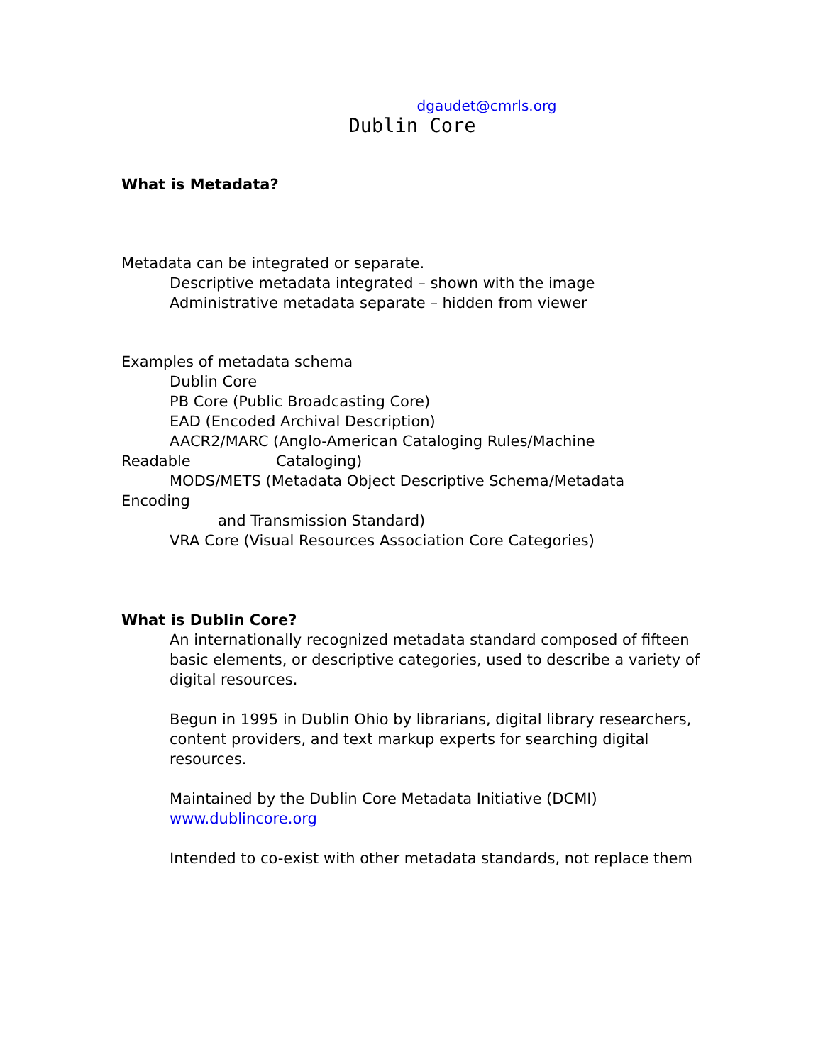dgaudet@cmrls.org
Dublin Core
What is Metadata?
Metadata can be integrated or separate.
Descriptive metadata integrated – shown with the image
Administrative metadata separate – hidden from viewer
Examples of metadata schema
Dublin Core
PB Core (Public Broadcasting Core)
EAD (Encoded Archival Description)
AACR2/MARC (Anglo-American Cataloging Rules/Machine
Readable Cataloging)
MODS/METS (Metadata Object Descriptive Schema/Metadata
Encoding
and Transmission Standard)
VRA Core (Visual Resources Association Core Categories)
What is Dublin Core?
An internationally recognized metadata standard composed of fifteen basic elements, or descriptive categories, used to describe a variety of digital resources.
Begun in 1995 in Dublin Ohio by librarians, digital library researchers, content providers, and text markup experts for searching digital resources.
Maintained by the Dublin Core Metadata Initiative (DCMI)
www.dublincore.org
Intended to co-exist with other metadata standards, not replace them